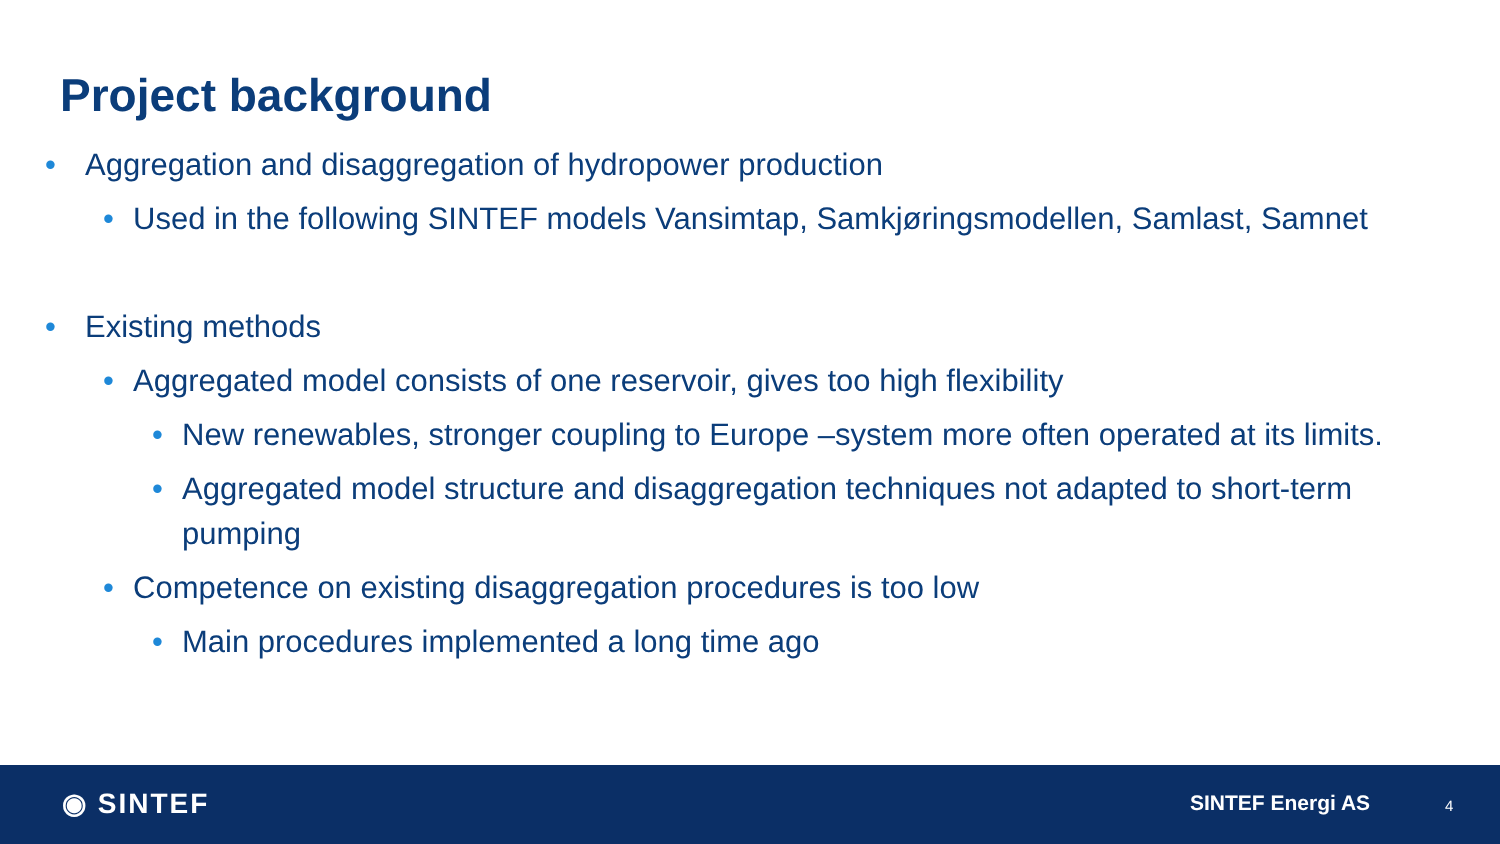Project background
• Aggregation and disaggregation of hydropower production
• Used in the following SINTEF models Vansimtap, Samkjøringsmodellen, Samlast, Samnet
• Existing methods
• Aggregated model consists of one reservoir, gives too high flexibility
• New renewables, stronger coupling to Europe –system more often operated at its limits.
• Aggregated model structure and disaggregation techniques not adapted to short-term pumping
• Competence on existing disaggregation procedures is too low
• Main procedures implemented a long time ago
◉ SINTEF SINTEF Energi AS 4